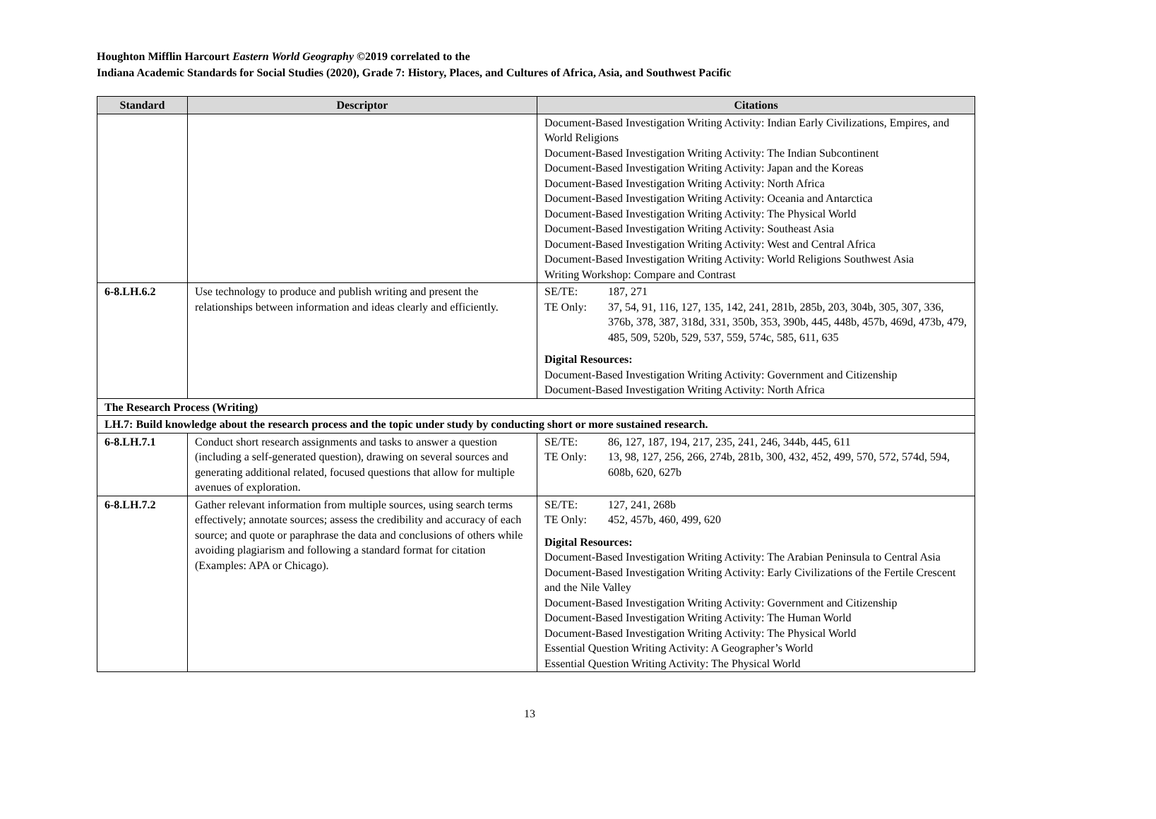Houghton Mifflin Harcourt Eastern World Geography ©2019 correlated to the
Indiana Academic Standards for Social Studies (2020), Grade 7: History, Places, and Cultures of Africa, Asia, and Southwest Pacific
| Standard | Descriptor | Citations |
| --- | --- | --- |
| | | Document-Based Investigation Writing Activity: Indian Early Civilizations, Empires, and World Religions Document-Based Investigation Writing Activity: The Indian Subcontinent Document-Based Investigation Writing Activity: Japan and the Koreas Document-Based Investigation Writing Activity: North Africa Document-Based Investigation Writing Activity: Oceania and Antarctica Document-Based Investigation Writing Activity: The Physical World Document-Based Investigation Writing Activity: Southeast Asia Document-Based Investigation Writing Activity: West and Central Africa Document-Based Investigation Writing Activity: World Religions Southwest Asia Writing Workshop: Compare and Contrast |
| 6-8.LH.6.2 | Use technology to produce and publish writing and present the relationships between information and ideas clearly and efficiently. | / SE/TE: / 187, 271 / / TE Only: / 37, 54, 91, 116, 127, 135, 142, 241, 281b, 285b, 203, 304b, 305, 307, 336, 376b, 378, 387, 318d, 331, 350b, 353, 390b, 445, 448b, 457b, 469d, 473b, 479, 485, 509, 520b, 529, 537, 559, 574c, 585, 611, 635 / Digital Resources: Document-Based Investigation Writing Activity: Government and Citizenship Document-Based Investigation Writing Activity: North Africa |
| The Research Process (Writing) | | |
| LH.7: Build knowledge about the research process and the topic under study by conducting short or more sustained research. | | |
| 6-8.LH.7.1 | Conduct short research assignments and tasks to answer a question (including a self-generated question), drawing on several sources and generating additional related, focused questions that allow for multiple avenues of exploration. | / SE/TE: / 86, 127, 187, 194, 217, 235, 241, 246, 344b, 445, 611 / / TE Only: / 13, 98, 127, 256, 266, 274b, 281b, 300, 432, 452, 499, 570, 572, 574d, 594, 608b, 620, 627b / |
| 6-8.LH.7.2 | Gather relevant information from multiple sources, using search terms effectively; annotate sources; assess the credibility and accuracy of each source; and quote or paraphrase the data and conclusions of others while avoiding plagiarism and following a standard format for citation (Examples: APA or Chicago). | / SE/TE: / 127, 241, 268b / / TE Only: / 452, 457b, 460, 499, 620 / Digital Resources: Document-Based Investigation Writing Activity: The Arabian Peninsula to Central Asia Document-Based Investigation Writing Activity: Early Civilizations of the Fertile Crescent and the Nile Valley Document-Based Investigation Writing Activity: Government and Citizenship Document-Based Investigation Writing Activity: The Human World Document-Based Investigation Writing Activity: The Physical World Essential Question Writing Activity: A Geographer’s World Essential Question Writing Activity: The Physical World |
13